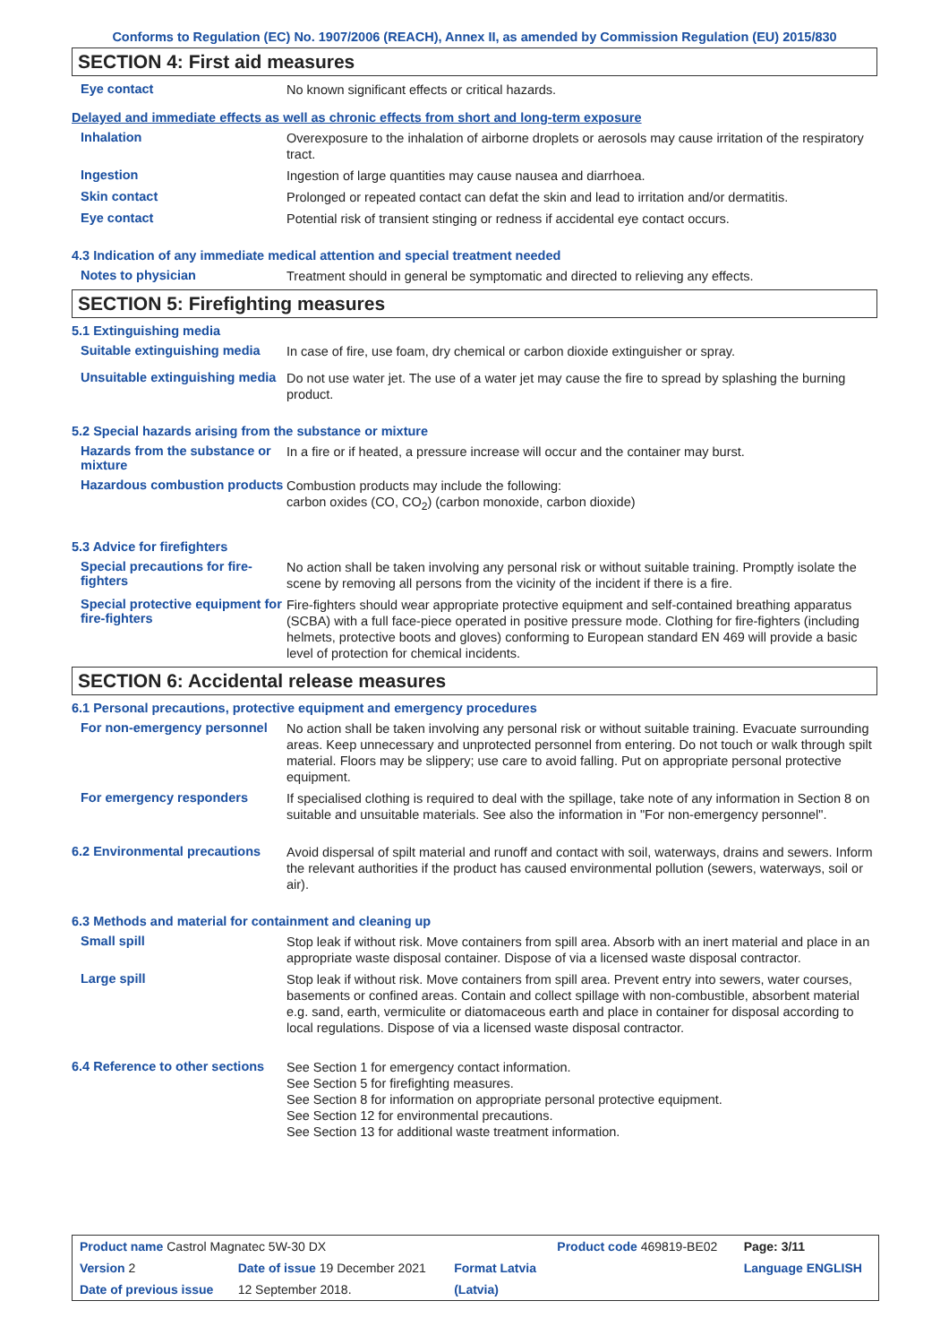Conforms to Regulation (EC) No. 1907/2006 (REACH), Annex II, as amended by Commission Regulation (EU) 2015/830
SECTION 4: First aid measures
Eye contact
No known significant effects or critical hazards.
Delayed and immediate effects as well as chronic effects from short and long-term exposure
Inhalation
Overexposure to the inhalation of airborne droplets or aerosols may cause irritation of the respiratory tract.
Ingestion
Ingestion of large quantities may cause nausea and diarrhoea.
Skin contact
Prolonged or repeated contact can defat the skin and lead to irritation and/or dermatitis.
Eye contact
Potential risk of transient stinging or redness if accidental eye contact occurs.
4.3 Indication of any immediate medical attention and special treatment needed
Notes to physician
Treatment should in general be symptomatic and directed to relieving any effects.
SECTION 5: Firefighting measures
5.1 Extinguishing media
Suitable extinguishing media
In case of fire, use foam, dry chemical or carbon dioxide extinguisher or spray.
Unsuitable extinguishing media
Do not use water jet. The use of a water jet may cause the fire to spread by splashing the burning product.
5.2 Special hazards arising from the substance or mixture
Hazards from the substance or mixture
In a fire or if heated, a pressure increase will occur and the container may burst.
Hazardous combustion products
Combustion products may include the following:
carbon oxides (CO, CO<sub>2</sub>) (carbon monoxide, carbon dioxide)
5.3 Advice for firefighters
Special precautions for fire-fighters
No action shall be taken involving any personal risk or without suitable training. Promptly isolate the scene by removing all persons from the vicinity of the incident if there is a fire.
Special protective equipment for fire-fighters
Fire-fighters should wear appropriate protective equipment and self-contained breathing apparatus (SCBA) with a full face-piece operated in positive pressure mode. Clothing for fire-fighters (including helmets, protective boots and gloves) conforming to European standard EN 469 will provide a basic level of protection for chemical incidents.
SECTION 6: Accidental release measures
6.1 Personal precautions, protective equipment and emergency procedures
For non-emergency personnel
No action shall be taken involving any personal risk or without suitable training. Evacuate surrounding areas. Keep unnecessary and unprotected personnel from entering. Do not touch or walk through spilt material. Floors may be slippery; use care to avoid falling. Put on appropriate personal protective equipment.
For emergency responders
If specialised clothing is required to deal with the spillage, take note of any information in Section 8 on suitable and unsuitable materials. See also the information in "For non-emergency personnel".
6.2 Environmental precautions
Avoid dispersal of spilt material and runoff and contact with soil, waterways, drains and sewers. Inform the relevant authorities if the product has caused environmental pollution (sewers, waterways, soil or air).
6.3 Methods and material for containment and cleaning up
Small spill
Stop leak if without risk. Move containers from spill area. Absorb with an inert material and place in an appropriate waste disposal container. Dispose of via a licensed waste disposal contractor.
Large spill
Stop leak if without risk. Move containers from spill area. Prevent entry into sewers, water courses, basements or confined areas. Contain and collect spillage with non-combustible, absorbent material e.g. sand, earth, vermiculite or diatomaceous earth and place in container for disposal according to local regulations. Dispose of via a licensed waste disposal contractor.
6.4 Reference to other sections
See Section 1 for emergency contact information.
See Section 5 for firefighting measures.
See Section 8 for information on appropriate personal protective equipment.
See Section 12 for environmental precautions.
See Section 13 for additional waste treatment information.
| Product name Castrol Magnatec 5W-30 DX | | | Product code 469819-BE02 | Page: 3/11 |
| Version 2 | Date of issue 19 December 2021 | Format Latvia | | Language ENGLISH |
| Date of previous issue | 12 September 2018. | (Latvia) | | |